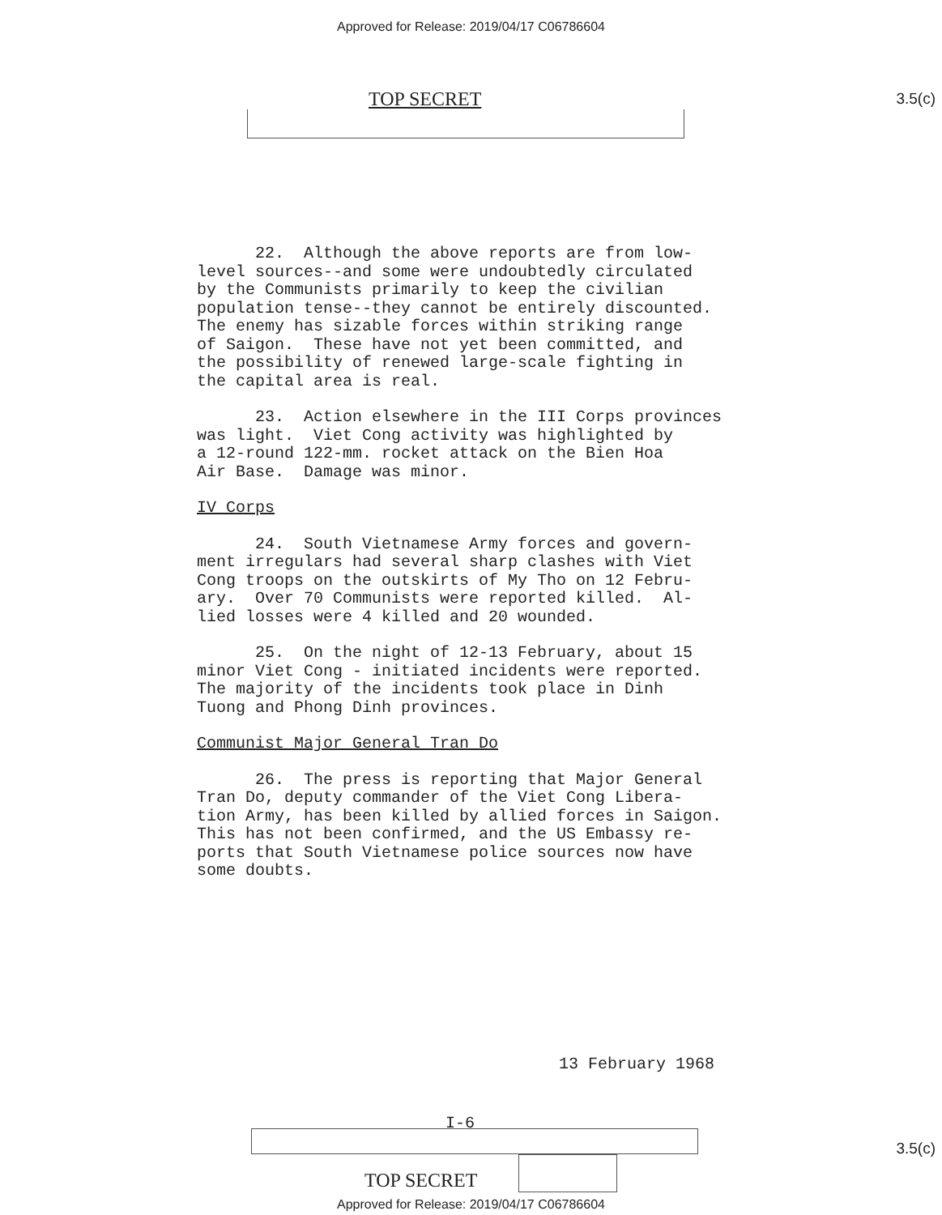Approved for Release: 2019/04/17 C06786604
TOP SECRET 3.5(c)
22. Although the above reports are from low- level sources--and some were undoubtedly circulated by the Communists primarily to keep the civilian population tense--they cannot be entirely discounted. The enemy has sizable forces within striking range of Saigon. These have not yet been committed, and the possibility of renewed large-scale fighting in the capital area is real.
23. Action elsewhere in the III Corps provinces was light. Viet Cong activity was highlighted by a 12-round 122-mm. rocket attack on the Bien Hoa Air Base. Damage was minor.
IV Corps
24. South Vietnamese Army forces and govern- ment irregulars had several sharp clashes with Viet Cong troops on the outskirts of My Tho on 12 Febru- ary. Over 70 Communists were reported killed. Al- lied losses were 4 killed and 20 wounded.
25. On the night of 12-13 February, about 15 minor Viet Cong - initiated incidents were reported. The majority of the incidents took place in Dinh Tuong and Phong Dinh provinces.
Communist Major General Tran Do
26. The press is reporting that Major General Tran Do, deputy commander of the Viet Cong Libera- tion Army, has been killed by allied forces in Saigon. This has not been confirmed, and the US Embassy re- ports that South Vietnamese police sources now have some doubts.
13 February 1968
I-6
TOP SECRET 3.5(c)
Approved for Release: 2019/04/17 C06786604